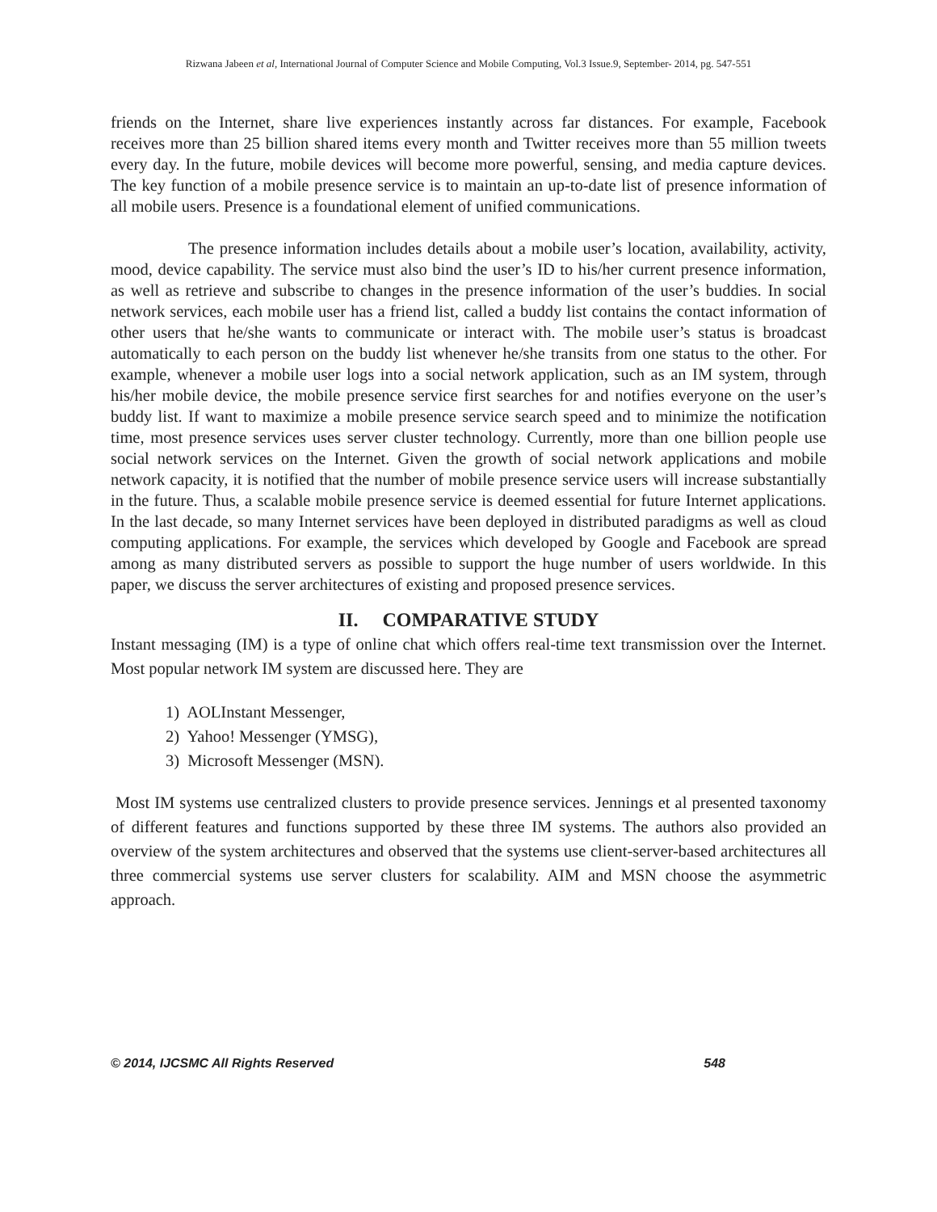Rizwana Jabeen et al, International Journal of Computer Science and Mobile Computing, Vol.3 Issue.9, September- 2014, pg. 547-551
friends on the Internet, share live experiences instantly across far distances. For example, Facebook receives more than 25 billion shared items every month and Twitter receives more than 55 million tweets every day. In the future, mobile devices will become more powerful, sensing, and media capture devices. The key function of a mobile presence service is to maintain an up-to-date list of presence information of all mobile users. Presence is a foundational element of unified communications.
The presence information includes details about a mobile user’s location, availability, activity, mood, device capability. The service must also bind the user’s ID to his/her current presence information, as well as retrieve and subscribe to changes in the presence information of the user’s buddies. In social network services, each mobile user has a friend list, called a buddy list contains the contact information of other users that he/she wants to communicate or interact with. The mobile user’s status is broadcast automatically to each person on the buddy list whenever he/she transits from one status to the other. For example, whenever a mobile user logs into a social network application, such as an IM system, through his/her mobile device, the mobile presence service first searches for and notifies everyone on the user’s buddy list. If want to maximize a mobile presence service search speed and to minimize the notification time, most presence services uses server cluster technology. Currently, more than one billion people use social network services on the Internet. Given the growth of social network applications and mobile network capacity, it is notified that the number of mobile presence service users will increase substantially in the future. Thus, a scalable mobile presence service is deemed essential for future Internet applications. In the last decade, so many Internet services have been deployed in distributed paradigms as well as cloud computing applications. For example, the services which developed by Google and Facebook are spread among as many distributed servers as possible to support the huge number of users worldwide. In this paper, we discuss the server architectures of existing and proposed presence services.
II. COMPARATIVE STUDY
Instant messaging (IM) is a type of online chat which offers real-time text transmission over the Internet. Most popular network IM system are discussed here. They are
1) AOLInstant Messenger,
2) Yahoo! Messenger (YMSG),
3) Microsoft Messenger (MSN).
Most IM systems use centralized clusters to provide presence services. Jennings et al presented taxonomy of different features and functions supported by these three IM systems. The authors also provided an overview of the system architectures and observed that the systems use client-server-based architectures all three commercial systems use server clusters for scalability. AIM and MSN choose the asymmetric approach.
© 2014, IJCSMC All Rights Reserved 548